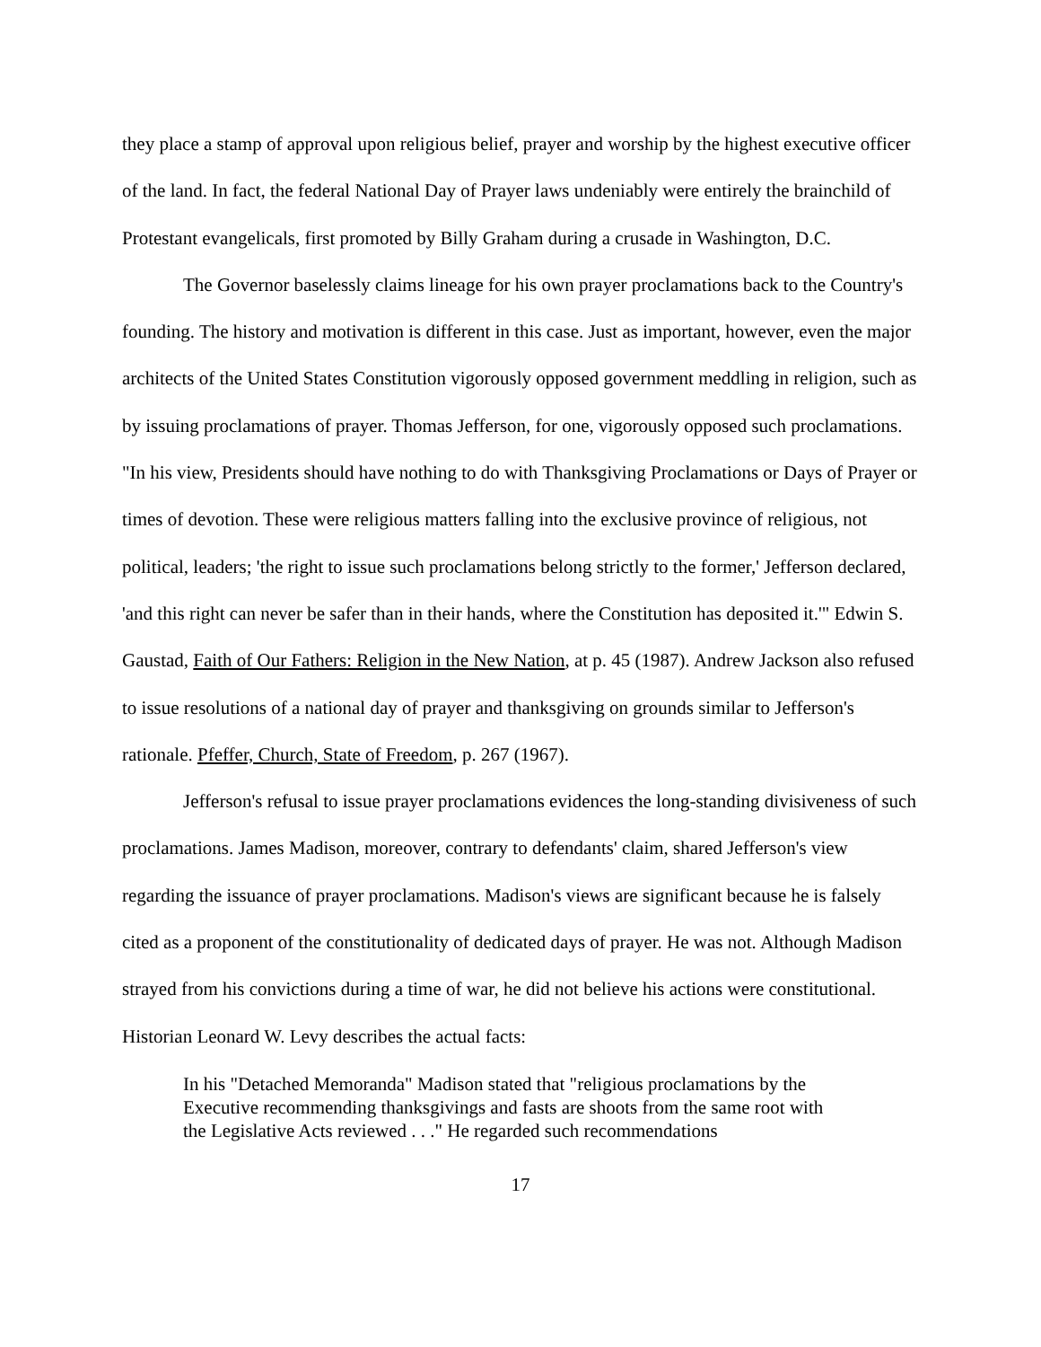they place a stamp of approval upon religious belief, prayer and worship by the highest executive officer of the land. In fact, the federal National Day of Prayer laws undeniably were entirely the brainchild of Protestant evangelicals, first promoted by Billy Graham during a crusade in Washington, D.C.
The Governor baselessly claims lineage for his own prayer proclamations back to the Country's founding. The history and motivation is different in this case. Just as important, however, even the major architects of the United States Constitution vigorously opposed government meddling in religion, such as by issuing proclamations of prayer. Thomas Jefferson, for one, vigorously opposed such proclamations. "In his view, Presidents should have nothing to do with Thanksgiving Proclamations or Days of Prayer or times of devotion. These were religious matters falling into the exclusive province of religious, not political, leaders; 'the right to issue such proclamations belong strictly to the former,' Jefferson declared, 'and this right can never be safer than in their hands, where the Constitution has deposited it.'" Edwin S. Gaustad, Faith of Our Fathers: Religion in the New Nation, at p. 45 (1987). Andrew Jackson also refused to issue resolutions of a national day of prayer and thanksgiving on grounds similar to Jefferson's rationale. Pfeffer, Church, State of Freedom, p. 267 (1967).
Jefferson's refusal to issue prayer proclamations evidences the long-standing divisiveness of such proclamations. James Madison, moreover, contrary to defendants' claim, shared Jefferson's view regarding the issuance of prayer proclamations. Madison's views are significant because he is falsely cited as a proponent of the constitutionality of dedicated days of prayer. He was not. Although Madison strayed from his convictions during a time of war, he did not believe his actions were constitutional. Historian Leonard W. Levy describes the actual facts:
In his "Detached Memoranda" Madison stated that "religious proclamations by the Executive recommending thanksgivings and fasts are shoots from the same root with the Legislative Acts reviewed . . ." He regarded such recommendations
17